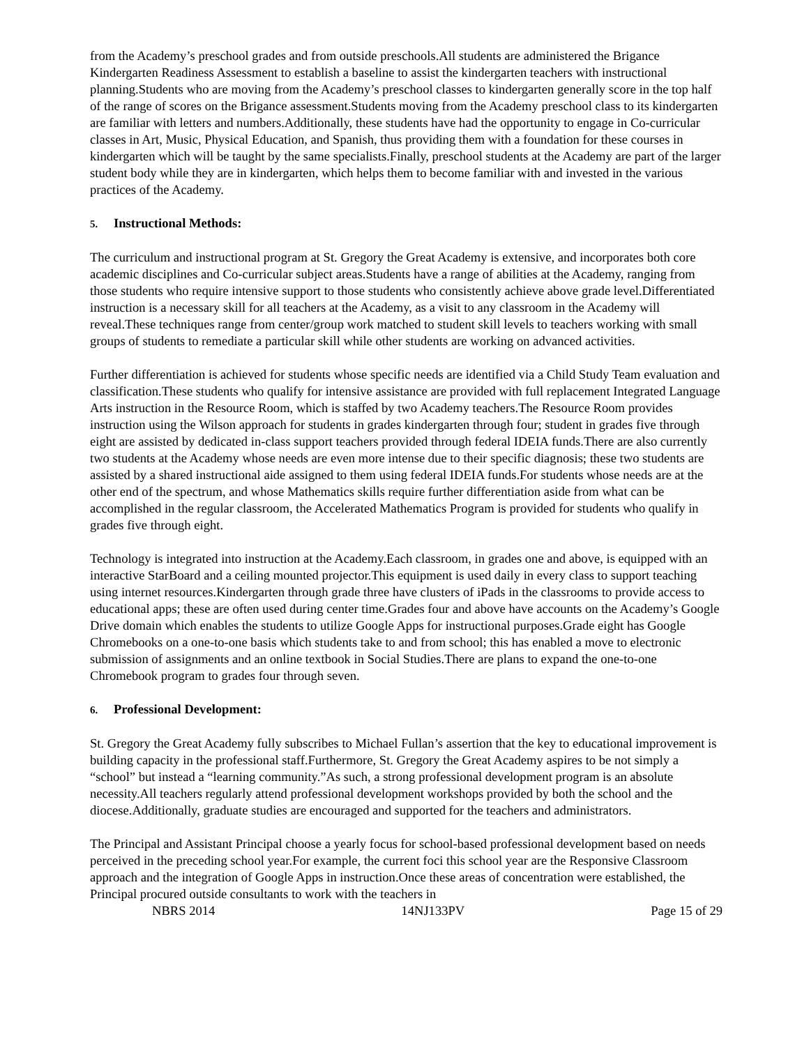from the Academy’s preschool grades and from outside preschools.All students are administered the Brigance Kindergarten Readiness Assessment to establish a baseline to assist the kindergarten teachers with instructional planning.Students who are moving from the Academy’s preschool classes to kindergarten generally score in the top half of the range of scores on the Brigance assessment.Students moving from the Academy preschool class to its kindergarten are familiar with letters and numbers.Additionally, these students have had the opportunity to engage in Co-curricular classes in Art, Music, Physical Education, and Spanish, thus providing them with a foundation for these courses in kindergarten which will be taught by the same specialists.Finally, preschool students at the Academy are part of the larger student body while they are in kindergarten, which helps them to become familiar with and invested in the various practices of the Academy.
5. Instructional Methods:
The curriculum and instructional program at St. Gregory the Great Academy is extensive, and incorporates both core academic disciplines and Co-curricular subject areas.Students have a range of abilities at the Academy, ranging from those students who require intensive support to those students who consistently achieve above grade level.Differentiated instruction is a necessary skill for all teachers at the Academy, as a visit to any classroom in the Academy will reveal.These techniques range from center/group work matched to student skill levels to teachers working with small groups of students to remediate a particular skill while other students are working on advanced activities.
Further differentiation is achieved for students whose specific needs are identified via a Child Study Team evaluation and classification.These students who qualify for intensive assistance are provided with full replacement Integrated Language Arts instruction in the Resource Room, which is staffed by two Academy teachers.The Resource Room provides instruction using the Wilson approach for students in grades kindergarten through four; student in grades five through eight are assisted by dedicated in-class support teachers provided through federal IDEIA funds.There are also currently two students at the Academy whose needs are even more intense due to their specific diagnosis; these two students are assisted by a shared instructional aide assigned to them using federal IDEIA funds.For students whose needs are at the other end of the spectrum, and whose Mathematics skills require further differentiation aside from what can be accomplished in the regular classroom, the Accelerated Mathematics Program is provided for students who qualify in grades five through eight.
Technology is integrated into instruction at the Academy.Each classroom, in grades one and above, is equipped with an interactive StarBoard and a ceiling mounted projector.This equipment is used daily in every class to support teaching using internet resources.Kindergarten through grade three have clusters of iPads in the classrooms to provide access to educational apps; these are often used during center time.Grades four and above have accounts on the Academy’s Google Drive domain which enables the students to utilize Google Apps for instructional purposes.Grade eight has Google Chromebooks on a one-to-one basis which students take to and from school; this has enabled a move to electronic submission of assignments and an online textbook in Social Studies.There are plans to expand the one-to-one Chromebook program to grades four through seven.
6. Professional Development:
St. Gregory the Great Academy fully subscribes to Michael Fullan’s assertion that the key to educational improvement is building capacity in the professional staff.Furthermore, St. Gregory the Great Academy aspires to be not simply a “school” but instead a “learning community.”As such, a strong professional development program is an absolute necessity.All teachers regularly attend professional development workshops provided by both the school and the diocese.Additionally, graduate studies are encouraged and supported for the teachers and administrators.
The Principal and Assistant Principal choose a yearly focus for school-based professional development based on needs perceived in the preceding school year.For example, the current foci this school year are the Responsive Classroom approach and the integration of Google Apps in instruction.Once these areas of concentration were established, the Principal procured outside consultants to work with the teachers in
NBRS 2014 14NJ133PV Page 15 of 29